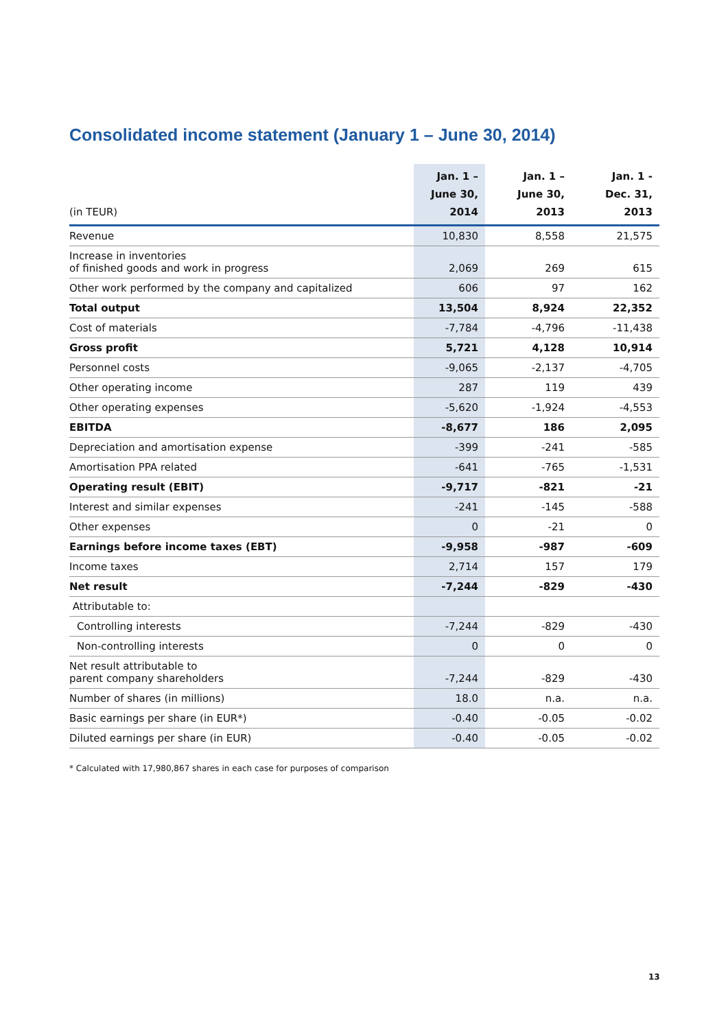Consolidated income statement (January 1 – June 30, 2014)
| (in TEUR) | Jan. 1 – June 30, 2014 | Jan. 1 – June 30, 2013 | Jan. 1 - Dec. 31, 2013 |
| --- | --- | --- | --- |
| Revenue | 10,830 | 8,558 | 21,575 |
| Increase in inventories of finished goods and work in progress | 2,069 | 269 | 615 |
| Other work performed by the company and capitalized | 606 | 97 | 162 |
| Total output | 13,504 | 8,924 | 22,352 |
| Cost of materials | -7,784 | -4,796 | -11,438 |
| Gross profit | 5,721 | 4,128 | 10,914 |
| Personnel costs | -9,065 | -2,137 | -4,705 |
| Other operating income | 287 | 119 | 439 |
| Other operating expenses | -5,620 | -1,924 | -4,553 |
| EBITDA | -8,677 | 186 | 2,095 |
| Depreciation and amortisation expense | -399 | -241 | -585 |
| Amortisation PPA related | -641 | -765 | -1,531 |
| Operating result (EBIT) | -9,717 | -821 | -21 |
| Interest and similar expenses | -241 | -145 | -588 |
| Other expenses | 0 | -21 | 0 |
| Earnings before income taxes (EBT) | -9,958 | -987 | -609 |
| Income taxes | 2,714 | 157 | 179 |
| Net result | -7,244 | -829 | -430 |
| Attributable to: | | | |
| Controlling interests | -7,244 | -829 | -430 |
| Non-controlling interests | 0 | 0 | 0 |
| Net result attributable to parent company shareholders | -7,244 | -829 | -430 |
| Number of shares (in millions) | 18.0 | n.a. | n.a. |
| Basic earnings per share (in EUR*) | -0.40 | -0.05 | -0.02 |
| Diluted earnings per share (in EUR) | -0.40 | -0.05 | -0.02 |
* Calculated with 17,980,867 shares in each case for purposes of comparison
13